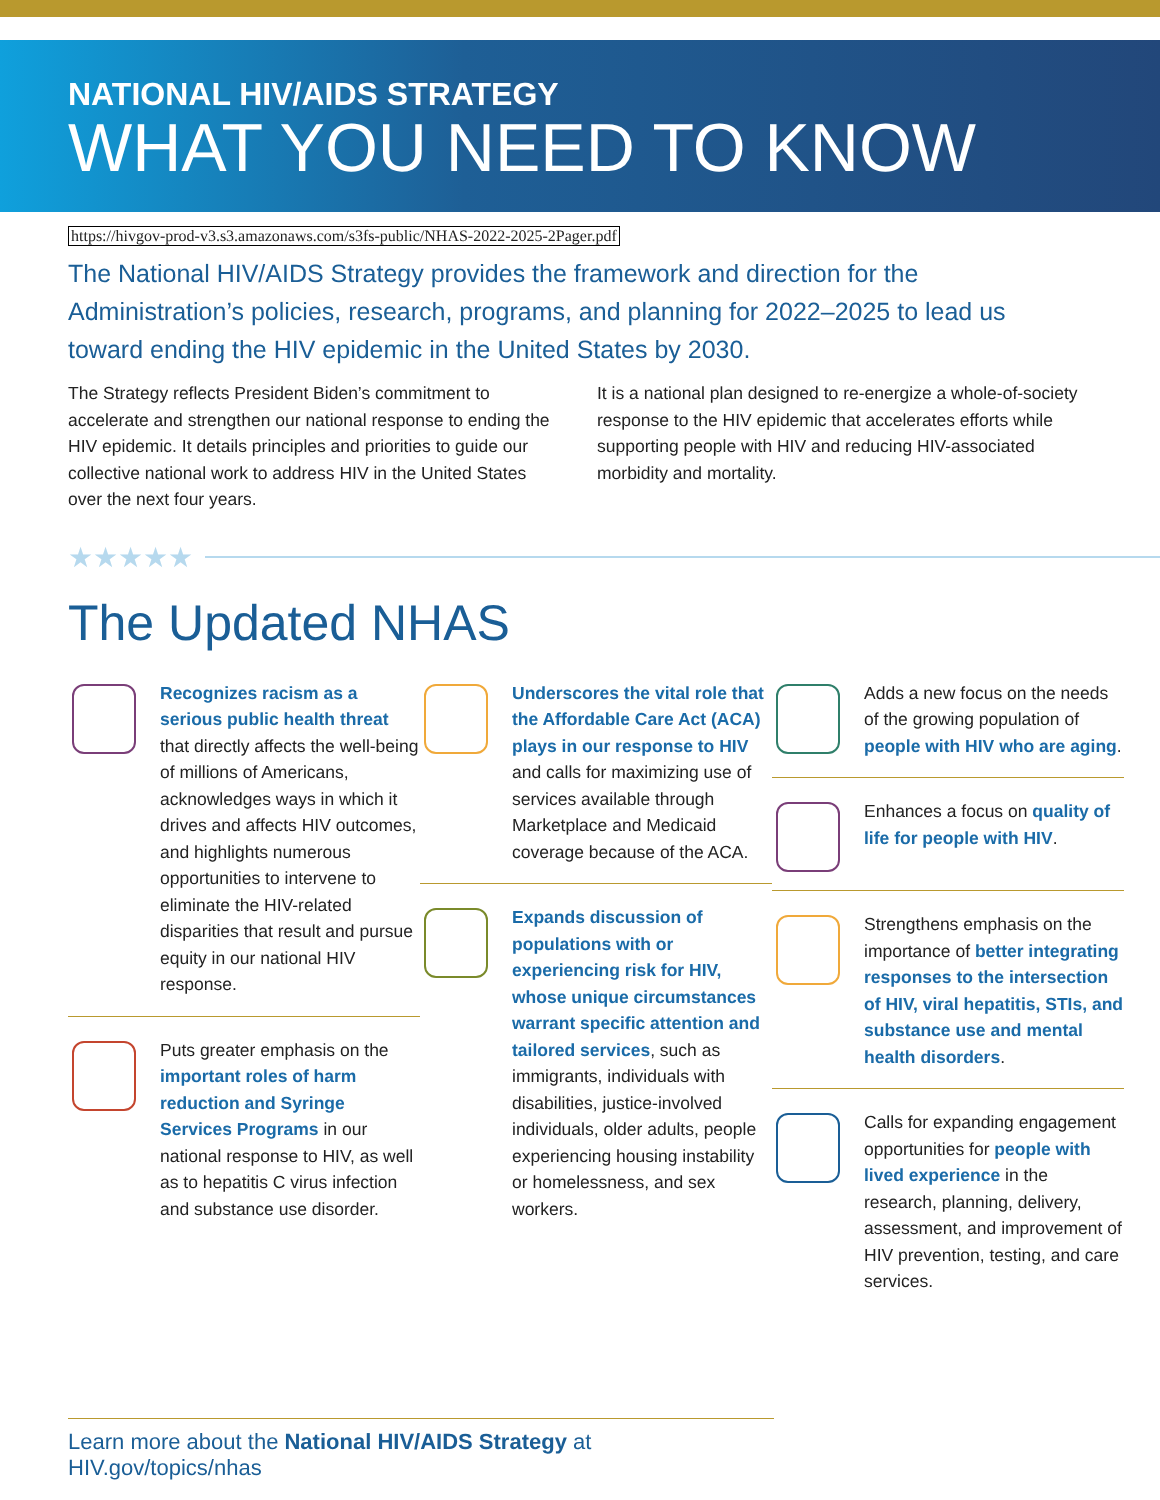NATIONAL HIV/AIDS STRATEGY
WHAT YOU NEED TO KNOW
https://hivgov-prod-v3.s3.amazonaws.com/s3fs-public/NHAS-2022-2025-2Pager.pdf
The National HIV/AIDS Strategy provides the framework and direction for the Administration’s policies, research, programs, and planning for 2022–2025 to lead us toward ending the HIV epidemic in the United States by 2030.
The Strategy reflects President Biden’s commitment to accelerate and strengthen our national response to ending the HIV epidemic. It details principles and priorities to guide our collective national work to address HIV in the United States over the next four years.
It is a national plan designed to re-energize a whole-of-society response to the HIV epidemic that accelerates efforts while supporting people with HIV and reducing HIV-associated morbidity and mortality.
★★★★★
The Updated NHAS
Recognizes racism as a serious public health threat that directly affects the well-being of millions of Americans, acknowledges ways in which it drives and affects HIV outcomes, and highlights numerous opportunities to intervene to eliminate the HIV-related disparities that result and pursue equity in our national HIV response.
Puts greater emphasis on the important roles of harm reduction and Syringe Services Programs in our national response to HIV, as well as to hepatitis C virus infection and substance use disorder.
Underscores the vital role that the Affordable Care Act (ACA) plays in our response to HIV and calls for maximizing use of services available through Marketplace and Medicaid coverage because of the ACA.
Expands discussion of populations with or experiencing risk for HIV, whose unique circumstances warrant specific attention and tailored services, such as immigrants, individuals with disabilities, justice-involved individuals, older adults, people experiencing housing instability or homelessness, and sex workers.
Adds a new focus on the needs of the growing population of people with HIV who are aging.
Enhances a focus on quality of life for people with HIV.
Strengthens emphasis on the importance of better integrating responses to the intersection of HIV, viral hepatitis, STIs, and substance use and mental health disorders.
Calls for expanding engagement opportunities for people with lived experience in the research, planning, delivery, assessment, and improvement of HIV prevention, testing, and care services.
Learn more about the National HIV/AIDS Strategy at HIV.gov/topics/nhas